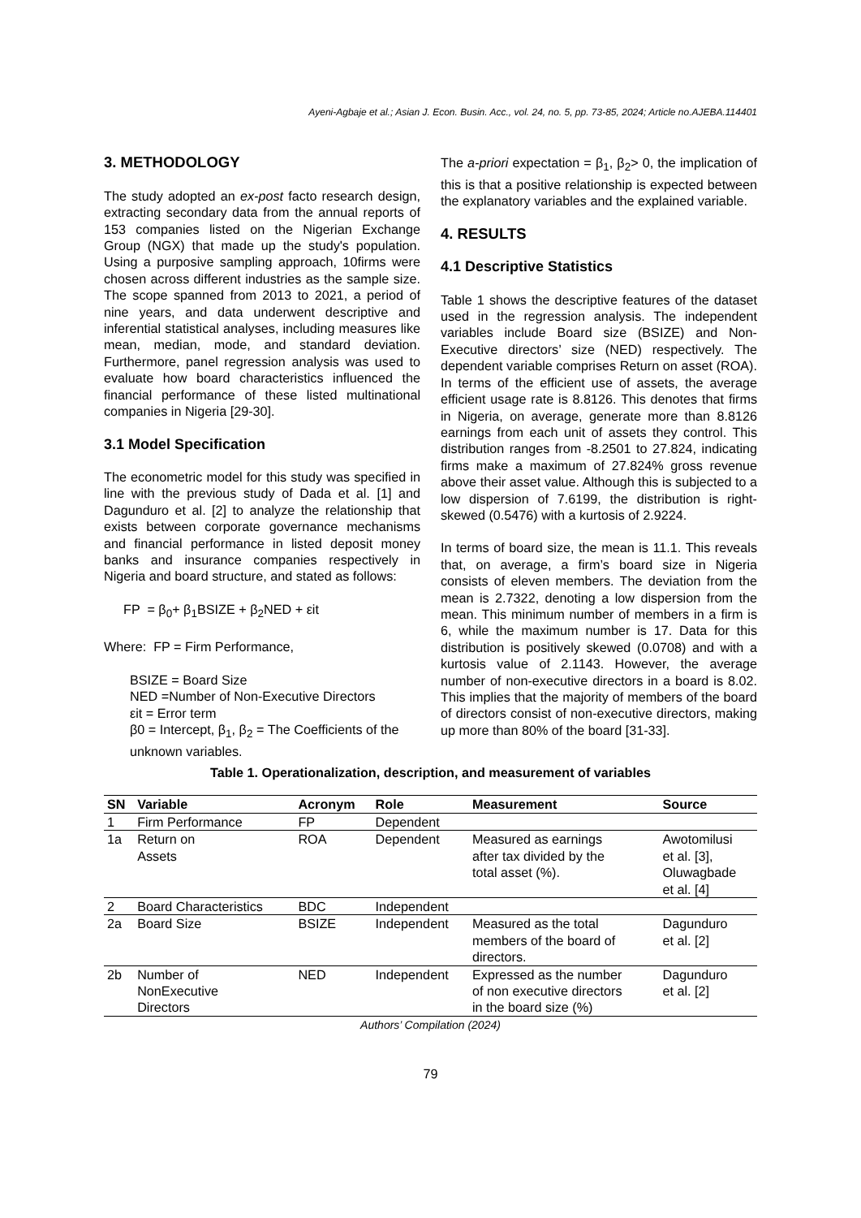Ayeni-Agbaje et al.; Asian J. Econ. Busin. Acc., vol. 24, no. 5, pp. 73-85, 2024; Article no.AJEBA.114401
3. METHODOLOGY
The study adopted an ex-post facto research design, extracting secondary data from the annual reports of 153 companies listed on the Nigerian Exchange Group (NGX) that made up the study's population. Using a purposive sampling approach, 10firms were chosen across different industries as the sample size. The scope spanned from 2013 to 2021, a period of nine years, and data underwent descriptive and inferential statistical analyses, including measures like mean, median, mode, and standard deviation. Furthermore, panel regression analysis was used to evaluate how board characteristics influenced the financial performance of these listed multinational companies in Nigeria [29-30].
3.1 Model Specification
The econometric model for this study was specified in line with the previous study of Dada et al. [1] and Dagunduro et al. [2] to analyze the relationship that exists between corporate governance mechanisms and financial performance in listed deposit money banks and insurance companies respectively in Nigeria and board structure, and stated as follows:
FP = β<sub>0</sub>+ β<sub>1</sub>BSIZE + β<sub>2</sub>NED + εit
Where: FP = Firm Performance,
BSIZE = Board Size
NED =Number of Non-Executive Directors
εit = Error term
β0 = Intercept, β<sub>1</sub>, β<sub>2</sub> = The Coefficients of the unknown variables.
The a-priori expectation = β<sub>1</sub>, β<sub>2</sub>> 0, the implication of this is that a positive relationship is expected between the explanatory variables and the explained variable.
4. RESULTS
4.1 Descriptive Statistics
Table 1 shows the descriptive features of the dataset used in the regression analysis. The independent variables include Board size (BSIZE) and Non-Executive directors’ size (NED) respectively. The dependent variable comprises Return on asset (ROA). In terms of the efficient use of assets, the average efficient usage rate is 8.8126. This denotes that firms in Nigeria, on average, generate more than 8.8126 earnings from each unit of assets they control. This distribution ranges from -8.2501 to 27.824, indicating firms make a maximum of 27.824% gross revenue above their asset value. Although this is subjected to a low dispersion of 7.6199, the distribution is right-skewed (0.5476) with a kurtosis of 2.9224.
In terms of board size, the mean is 11.1. This reveals that, on average, a firm’s board size in Nigeria consists of eleven members. The deviation from the mean is 2.7322, denoting a low dispersion from the mean. This minimum number of members in a firm is 6, while the maximum number is 17. Data for this distribution is positively skewed (0.0708) and with a kurtosis value of 2.1143. However, the average number of non-executive directors in a board is 8.02. This implies that the majority of members of the board of directors consist of non-executive directors, making up more than 80% of the board [31-33].
Table 1. Operationalization, description, and measurement of variables
| SN | Variable | Acronym | Role | Measurement | Source |
| --- | --- | --- | --- | --- | --- |
| 1 | Firm Performance | FP | Dependent | | |
| 1a | Return on Assets | ROA | Dependent | Measured as earnings after tax divided by the total asset (%). | Awotomilusi et al. [3], Oluwagbade et al. [4] |
| 2 | Board Characteristics | BDC | Independent | | |
| 2a | Board Size | BSIZE | Independent | Measured as the total members of the board of directors. | Dagunduro et al. [2] |
| 2b | Number of NonExecutive Directors | NED | Independent | Expressed as the number of non executive directors in the board size (%) | Dagunduro et al. [2] |
Authors’ Compilation (2024)
79